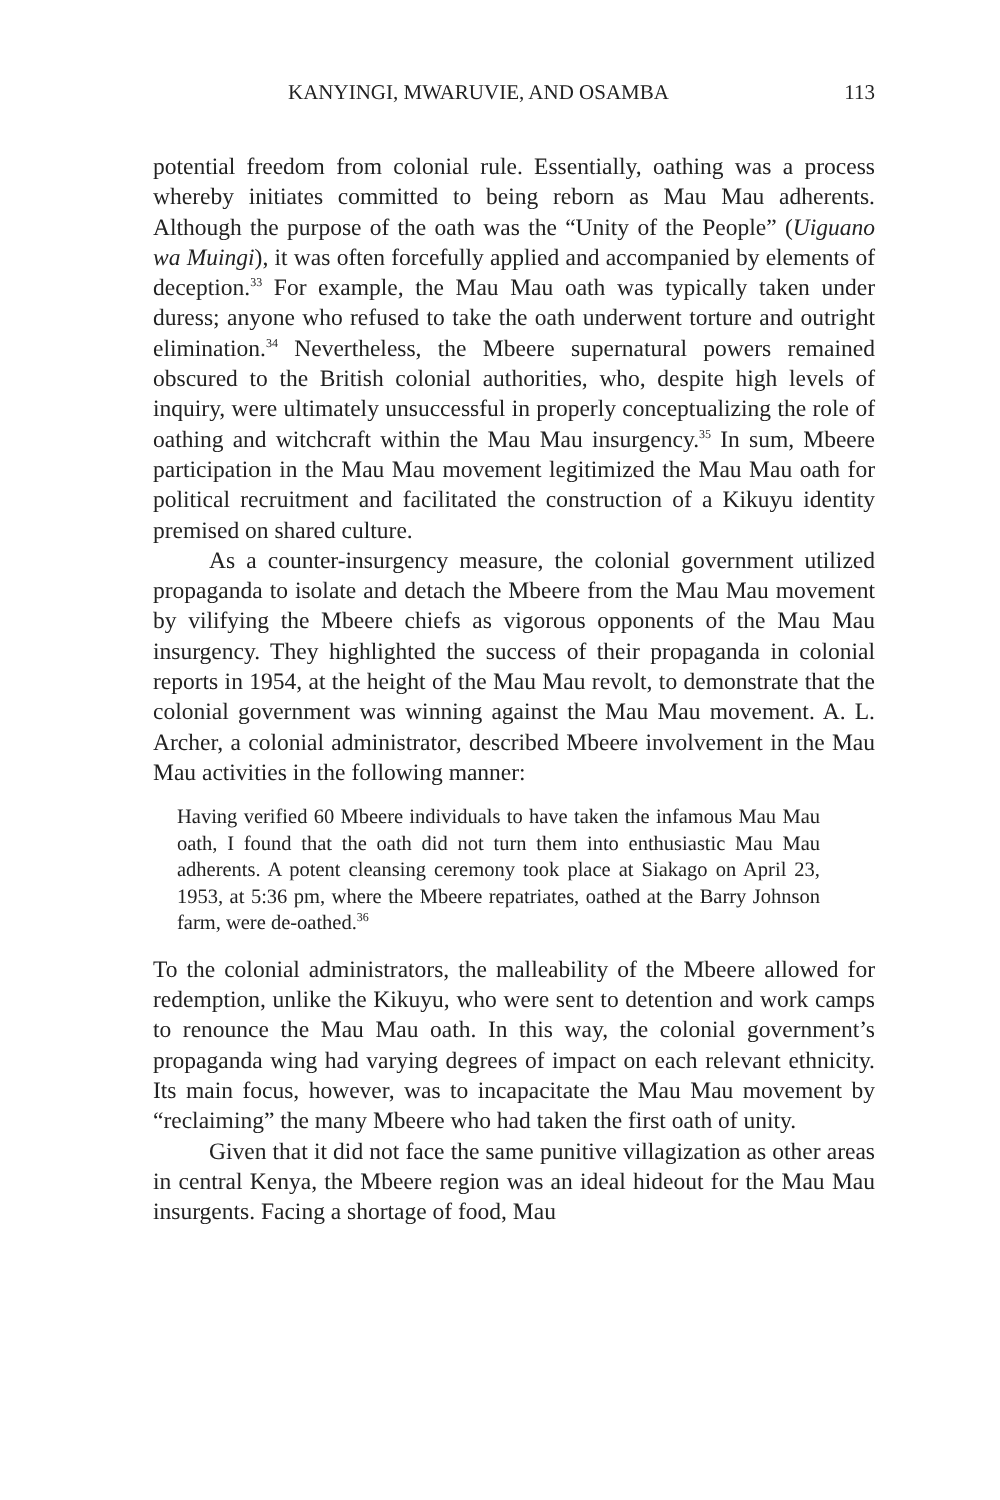KANYINGI, MWARUVIE, AND OSAMBA 113
potential freedom from colonial rule. Essentially, oathing was a process whereby initiates committed to being reborn as Mau Mau adherents. Although the purpose of the oath was the “Unity of the People” (Uiguano wa Muingi), it was often forcefully applied and accompanied by elements of deception.<sup>33</sup> For example, the Mau Mau oath was typically taken under duress; anyone who refused to take the oath underwent torture and outright elimination.<sup>34</sup> Nevertheless, the Mbeere supernatural powers remained obscured to the British colonial authorities, who, despite high levels of inquiry, were ultimately unsuccessful in properly conceptualizing the role of oathing and witchcraft within the Mau Mau insurgency.<sup>35</sup> In sum, Mbeere participation in the Mau Mau movement legitimized the Mau Mau oath for political recruitment and facilitated the construction of a Kikuyu identity premised on shared culture.
As a counter-insurgency measure, the colonial government utilized propaganda to isolate and detach the Mbeere from the Mau Mau movement by vilifying the Mbeere chiefs as vigorous opponents of the Mau Mau insurgency. They highlighted the success of their propaganda in colonial reports in 1954, at the height of the Mau Mau revolt, to demonstrate that the colonial government was winning against the Mau Mau movement. A. L. Archer, a colonial administrator, described Mbeere involvement in the Mau Mau activities in the following manner:
Having verified 60 Mbeere individuals to have taken the infamous Mau Mau oath, I found that the oath did not turn them into enthusiastic Mau Mau adherents. A potent cleansing ceremony took place at Siakago on April 23, 1953, at 5:36 pm, where the Mbeere repatriates, oathed at the Barry Johnson farm, were de-oathed.<sup>36</sup>
To the colonial administrators, the malleability of the Mbeere allowed for redemption, unlike the Kikuyu, who were sent to detention and work camps to renounce the Mau Mau oath. In this way, the colonial government’s propaganda wing had varying degrees of impact on each relevant ethnicity. Its main focus, however, was to incapacitate the Mau Mau movement by “reclaiming” the many Mbeere who had taken the first oath of unity.
Given that it did not face the same punitive villagization as other areas in central Kenya, the Mbeere region was an ideal hideout for the Mau Mau insurgents. Facing a shortage of food, Mau